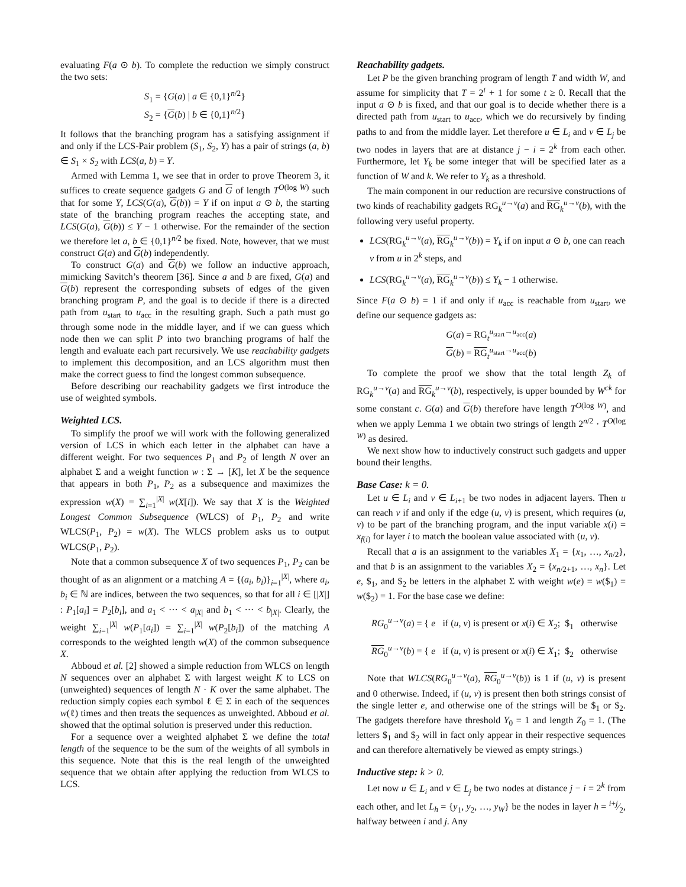evaluating F(a ⊙ b). To complete the reduction we simply construct the two sets:
S<sub>1</sub> = {G(a) | a ∈ {0,1}<sup>n/2</sup>}
S<sub>2</sub> = {G(b) | b ∈ {0,1}<sup>n/2</sup>}
It follows that the branching program has a satisfying assignment if and only if the LCS-Pair problem (S<sub>1</sub>, S<sub>2</sub>, Y) has a pair of strings (a, b) ∈ S<sub>1</sub> × S<sub>2</sub> with LCS(a, b) = Y.
Armed with Lemma 1, we see that in order to prove Theorem 3, it suffices to create sequence gadgets G and G of length T<sup>O(log W)</sup> such that for some Y, LCS(G(a), G(b)) = Y if on input a ⊙ b, the starting state of the branching program reaches the accepting state, and LCS(G(a), G(b)) ≤ Y − 1 otherwise. For the remainder of the section we therefore let a, b ∈ {0,1}<sup>n/2</sup> be fixed. Note, however, that we must construct G(a) and G(b) independently.
To construct G(a) and G(b) we follow an inductive approach, mimicking Savitch’s theorem [36]. Since a and b are fixed, G(a) and G(b) represent the corresponding subsets of edges of the given branching program P, and the goal is to decide if there is a directed path from u<sub>start</sub> to u<sub>acc</sub> in the resulting graph. Such a path must go through some node in the middle layer, and if we can guess which node then we can split P into two branching programs of half the length and evaluate each part recursively. We use reachability gadgets to implement this decomposition, and an LCS algorithm must then make the correct guess to find the longest common subsequence.
Before describing our reachability gadgets we first introduce the use of weighted symbols.
Weighted LCS.
To simplify the proof we will work with the following generalized version of LCS in which each letter in the alphabet can have a different weight. For two sequences P<sub>1</sub> and P<sub>2</sub> of length N over an alphabet Σ and a weight function w : Σ → [K], let X be the sequence that appears in both P<sub>1</sub>, P<sub>2</sub> as a subsequence and maximizes the expression w(X) = ∑<sub>i=1</sub><sup>|X|</sup> w(X[i]). We say that X is the Weighted Longest Common Subsequence (WLCS) of P<sub>1</sub>, P<sub>2</sub> and write WLCS(P<sub>1</sub>, P<sub>2</sub>) = w(X). The WLCS problem asks us to output WLCS(P<sub>1</sub>, P<sub>2</sub>).
Note that a common subsequence X of two sequences P<sub>1</sub>, P<sub>2</sub> can be thought of as an alignment or a matching A = {(a<sub>i</sub>, b<sub>i</sub>)}<sub>i=1</sub><sup>|X|</sup>, where a<sub>i</sub>, b<sub>i</sub> ∈ ℕ are indices, between the two sequences, so that for all i ∈ [|X|] : P<sub>1</sub>[a<sub>i</sub>] = P<sub>2</sub>[b<sub>i</sub>], and a<sub>1</sub> < ··· < a<sub>|X|</sub> and b<sub>1</sub> < ··· < b<sub>|X|</sub>. Clearly, the weight ∑<sub>i=1</sub><sup>|X|</sup> w(P<sub>1</sub>[a<sub>i</sub>]) = ∑<sub>i=1</sub><sup>|X|</sup> w(P<sub>2</sub>[b<sub>i</sub>]) of the matching A corresponds to the weighted length w(X) of the common subsequence X.
Abboud et al. [2] showed a simple reduction from WLCS on length N sequences over an alphabet Σ with largest weight K to LCS on (unweighted) sequences of length N · K over the same alphabet. The reduction simply copies each symbol ℓ ∈ Σ in each of the sequences w(ℓ) times and then treats the sequences as unweighted. Abboud et al. showed that the optimal solution is preserved under this reduction.
For a sequence over a weighted alphabet Σ we define the total length of the sequence to be the sum of the weights of all symbols in this sequence. Note that this is the real length of the unweighted sequence that we obtain after applying the reduction from WLCS to LCS.
Reachability gadgets.
Let P be the given branching program of length T and width W, and assume for simplicity that T = 2<sup>t</sup> + 1 for some t ≥ 0. Recall that the input a ⊙ b is fixed, and that our goal is to decide whether there is a directed path from u<sub>start</sub> to u<sub>acc</sub>, which we do recursively by finding paths to and from the middle layer. Let therefore u ∈ L<sub>i</sub> and v ∈ L<sub>j</sub> be two nodes in layers that are at distance j − i = 2<sup>k</sup> from each other. Furthermore, let Y<sub>k</sub> be some integer that will be specified later as a function of W and k. We refer to Y<sub>k</sub> as a threshold.
The main component in our reduction are recursive constructions of two kinds of reachability gadgets RG<sub>k</sub><sup>u→v</sup>(a) and RG<sub>k</sub><sup>u→v</sup>(b), with the following very useful property.
LCS(RG<sub>k</sub><sup>u→v</sup>(a), RG<sub>k</sub><sup>u→v</sup>(b)) = Y<sub>k</sub> if on input a ⊙ b, one can reach v from u in 2<sup>k</sup> steps, and
LCS(RG<sub>k</sub><sup>u→v</sup>(a), RG<sub>k</sub><sup>u→v</sup>(b)) ≤ Y<sub>k</sub> − 1 otherwise.
Since F(a ⊙ b) = 1 if and only if u<sub>acc</sub> is reachable from u<sub>start</sub>, we define our sequence gadgets as:
G(a) = RG<sub>t</sub><sup>u<sub>start</sub>→u<sub>acc</sub></sup>(a)
G(b) = RG<sub>t</sub><sup>u<sub>start</sub>→u<sub>acc</sub></sup>(b)
To complete the proof we show that the total length Z<sub>k</sub> of RG<sub>k</sub><sup>u→v</sup>(a) and RG<sub>k</sub><sup>u→v</sup>(b), respectively, is upper bounded by W<sup>ck</sup> for some constant c. G(a) and G(b) therefore have length T<sup>O(log W)</sup>, and when we apply Lemma 1 we obtain two strings of length 2<sup>n/2</sup> · T<sup>O(log W)</sup> as desired.
We next show how to inductively construct such gadgets and upper bound their lengths.
Base Case: k = 0.
Let u ∈ L<sub>i</sub> and v ∈ L<sub>i+1</sub> be two nodes in adjacent layers. Then u can reach v if and only if the edge (u, v) is present, which requires (u, v) to be part of the branching program, and the input variable x(i) = x<sub>f(i)</sub> for layer i to match the boolean value associated with (u, v).
Recall that a is an assignment to the variables X<sub>1</sub> = {x<sub>1</sub>, …, x<sub>n/2</sub>}, and that b is an assignment to the variables X<sub>2</sub> = {x<sub>n/2+1</sub>, …, x<sub>n</sub>}. Let e, $<sub>1</sub>, and $<sub>2</sub> be letters in the alphabet Σ with weight w(e) = w($<sub>1</sub>) = w($<sub>2</sub>) = 1. For the base case we define:
RG<sub>0</sub><sup>u→v</sup>(a) = { e if (u, v) is present or x(i) ∈ X<sub>2</sub>; $<sub>1</sub> otherwise
RG<sub>0</sub><sup>u→v</sup>(b) = { e if (u, v) is present or x(i) ∈ X<sub>1</sub>; $<sub>2</sub> otherwise
Note that WLCS(RG<sub>0</sub><sup>u→v</sup>(a), RG<sub>0</sub><sup>u→v</sup>(b)) is 1 if (u, v) is present and 0 otherwise. Indeed, if (u, v) is present then both strings consist of the single letter e, and otherwise one of the strings will be $<sub>1</sub> or $<sub>2</sub>. The gadgets therefore have threshold Y<sub>0</sub> = 1 and length Z<sub>0</sub> = 1. (The letters $<sub>1</sub> and $<sub>2</sub> will in fact only appear in their respective sequences and can therefore alternatively be viewed as empty strings.)
Inductive step: k > 0.
Let now u ∈ L<sub>i</sub> and v ∈ L<sub>j</sub> be two nodes at distance j − i = 2<sup>k</sup> from each other, and let L<sub>h</sub> = {y<sub>1</sub>, y<sub>2</sub>, …, y<sub>W</sub>} be the nodes in layer h = i+j⁄2, halfway between i and j. Any